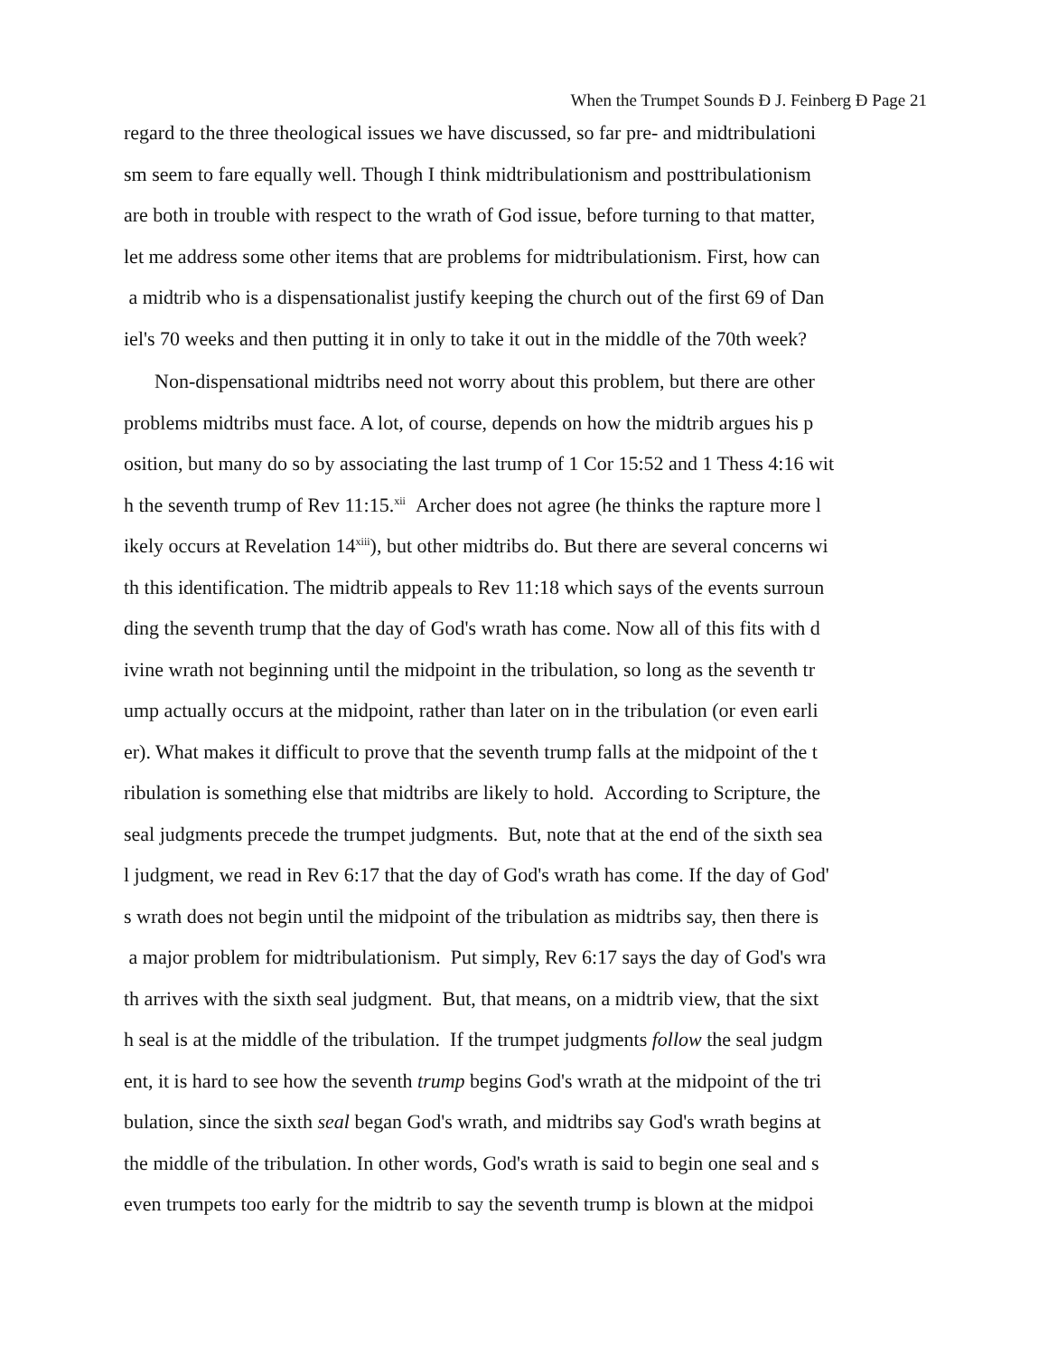When the Trumpet Sounds Ð J. Feinberg Ð Page 21
regard to the three theological issues we have discussed, so far pre- and midtribulationi
sm seem to fare equally well. Though I think midtribulationism and posttribulationism
are both in trouble with respect to the wrath of God issue, before turning to that matter,
let me address some other items that are problems for midtribulationism. First, how can
a midtrib who is a dispensationalist justify keeping the church out of the first 69 of Dan
iel's 70 weeks and then putting it in only to take it out in the middle of the 70th week?
Non-dispensational midtribs need not worry about this problem, but there are other
problems midtribs must face. A lot, of course, depends on how the midtrib argues his p
osition, but many do so by associating the last trump of 1 Cor 15:52 and 1 Thess 4:16 wit
h the seventh trump of Rev 11:15.<sup>xii</sup> Archer does not agree (he thinks the rapture more l
ikely occurs at Revelation 14<sup>xiii</sup>), but other midtribs do. But there are several concerns wi
th this identification. The midtrib appeals to Rev 11:18 which says of the events surroun
ding the seventh trump that the day of God's wrath has come. Now all of this fits with d
ivine wrath not beginning until the midpoint in the tribulation, so long as the seventh tr
ump actually occurs at the midpoint, rather than later on in the tribulation (or even earli
er). What makes it difficult to prove that the seventh trump falls at the midpoint of the t
ribulation is something else that midtribs are likely to hold. According to Scripture, the
seal judgments precede the trumpet judgments. But, note that at the end of the sixth sea
l judgment, we read in Rev 6:17 that the day of God's wrath has come. If the day of God'
s wrath does not begin until the midpoint of the tribulation as midtribs say, then there is
a major problem for midtribulationism. Put simply, Rev 6:17 says the day of God's wra
th arrives with the sixth seal judgment. But, that means, on a midtrib view, that the sixt
h seal is at the middle of the tribulation. If the trumpet judgments follow the seal judgm
ent, it is hard to see how the seventh trump begins God's wrath at the midpoint of the tri
bulation, since the sixth seal began God's wrath, and midtribs say God's wrath begins at
the middle of the tribulation. In other words, God's wrath is said to begin one seal and s
even trumpets too early for the midtrib to say the seventh trump is blown at the midpoi